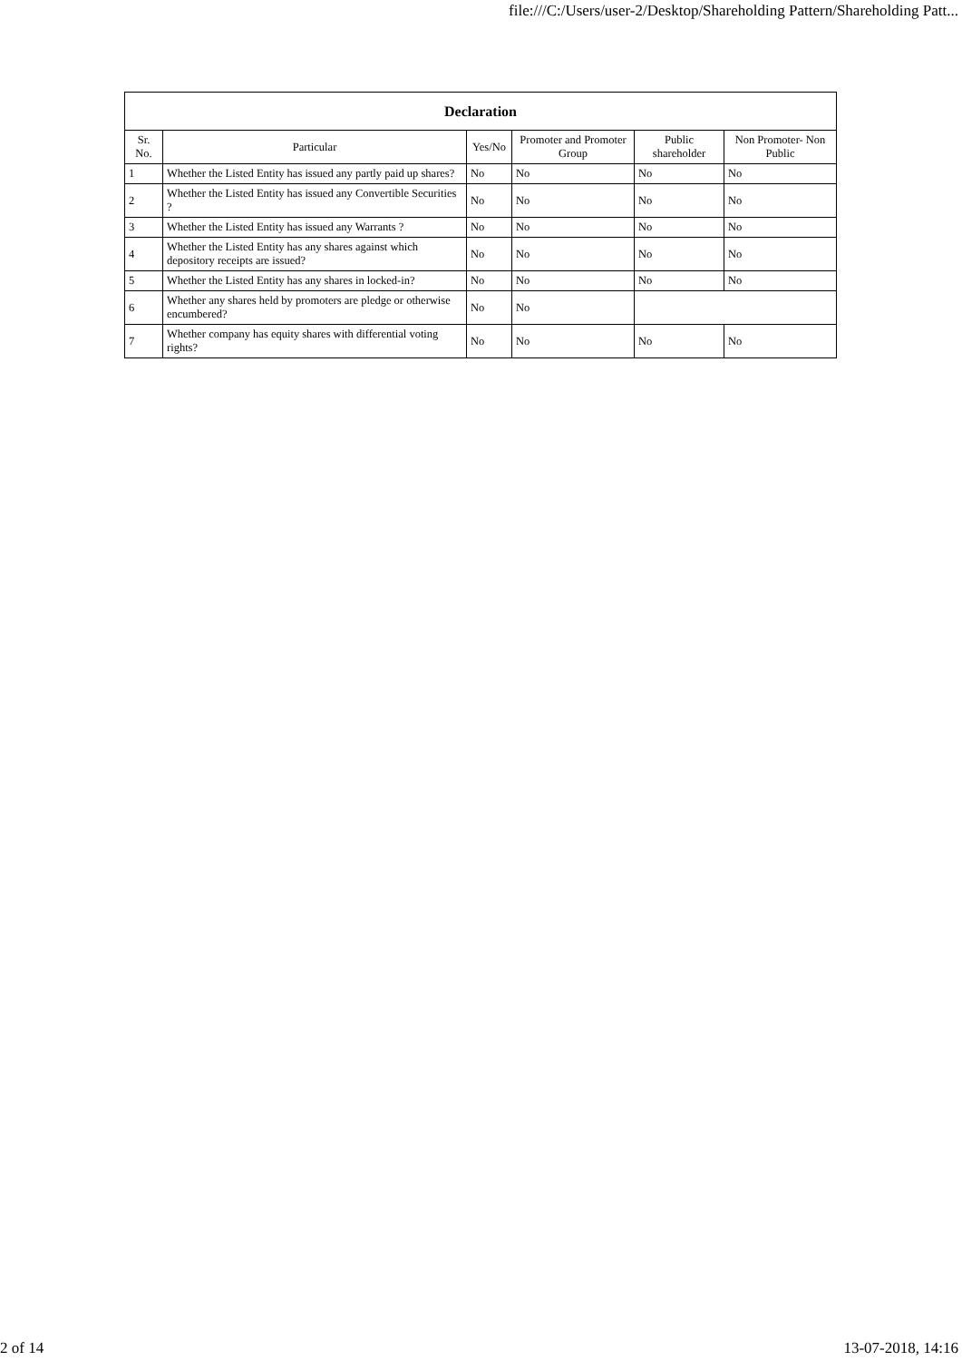file:///C:/Users/user-2/Desktop/Shareholding Pattern/Shareholding Patt...
| Declaration | | | | | |
| --- | --- | --- | --- | --- | --- |
| Sr. No. | Particular | Yes/No | Promoter and Promoter Group | Public shareholder | Non Promoter- Non Public |
| 1 | Whether the Listed Entity has issued any partly paid up shares? | No | No | No | No |
| 2 | Whether the Listed Entity has issued any Convertible Securities ? | No | No | No | No |
| 3 | Whether the Listed Entity has issued any Warrants ? | No | No | No | No |
| 4 | Whether the Listed Entity has any shares against which depository receipts are issued? | No | No | No | No |
| 5 | Whether the Listed Entity has any shares in locked-in? | No | No | No | No |
| 6 | Whether any shares held by promoters are pledge or otherwise encumbered? | No | No | | |
| 7 | Whether company has equity shares with differential voting rights? | No | No | No | No |
2 of 14 13-07-2018, 14:16